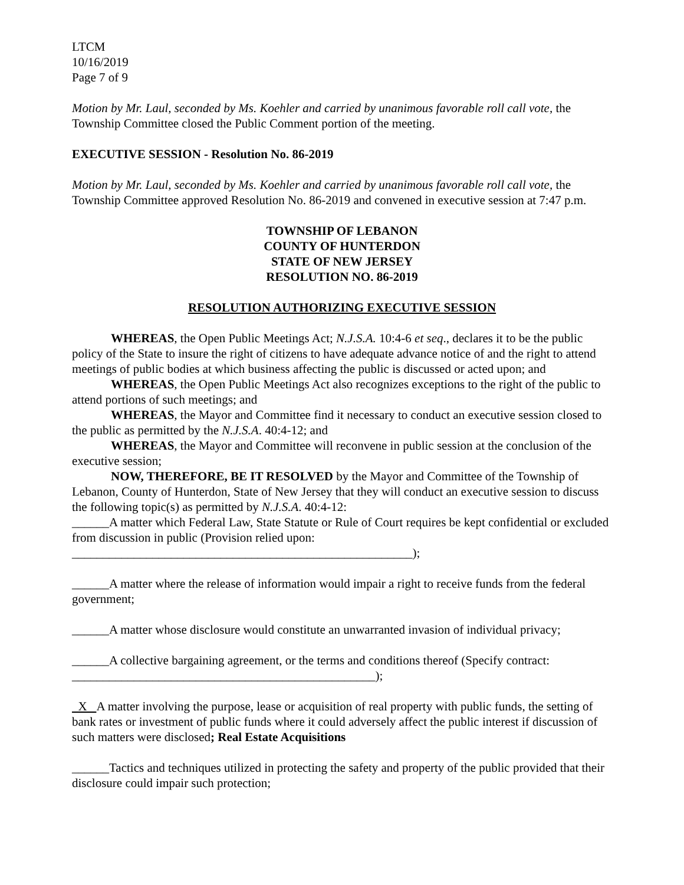LTCM
10/16/2019
Page 7 of 9
Motion by Mr. Laul, seconded by Ms. Koehler and carried by unanimous favorable roll call vote, the Township Committee closed the Public Comment portion of the meeting.
EXECUTIVE SESSION - Resolution No. 86-2019
Motion by Mr. Laul, seconded by Ms. Koehler and carried by unanimous favorable roll call vote, the Township Committee approved Resolution No. 86-2019 and convened in executive session at 7:47 p.m.
TOWNSHIP OF LEBANON
COUNTY OF HUNTERDON
STATE OF NEW JERSEY
RESOLUTION NO. 86-2019
RESOLUTION AUTHORIZING EXECUTIVE SESSION
WHEREAS, the Open Public Meetings Act; N.J.S.A. 10:4-6 et seq., declares it to be the public policy of the State to insure the right of citizens to have adequate advance notice of and the right to attend meetings of public bodies at which business affecting the public is discussed or acted upon; and
WHEREAS, the Open Public Meetings Act also recognizes exceptions to the right of the public to attend portions of such meetings; and
WHEREAS, the Mayor and Committee find it necessary to conduct an executive session closed to the public as permitted by the N.J.S.A. 40:4-12; and
WHEREAS, the Mayor and Committee will reconvene in public session at the conclusion of the executive session;
NOW, THEREFORE, BE IT RESOLVED by the Mayor and Committee of the Township of Lebanon, County of Hunterdon, State of New Jersey that they will conduct an executive session to discuss the following topic(s) as permitted by N.J.S.A. 40:4-12:
______A matter which Federal Law, State Statute or Rule of Court requires be kept confidential or excluded from discussion in public (Provision relied upon:
_______________________________________________________);
______A matter where the release of information would impair a right to receive funds from the federal government;
______A matter whose disclosure would constitute an unwarranted invasion of individual privacy;
______A collective bargaining agreement, or the terms and conditions thereof (Specify contract: _________________________________________________);
X A matter involving the purpose, lease or acquisition of real property with public funds, the setting of bank rates or investment of public funds where it could adversely affect the public interest if discussion of such matters were disclosed; Real Estate Acquisitions
______Tactics and techniques utilized in protecting the safety and property of the public provided that their disclosure could impair such protection;